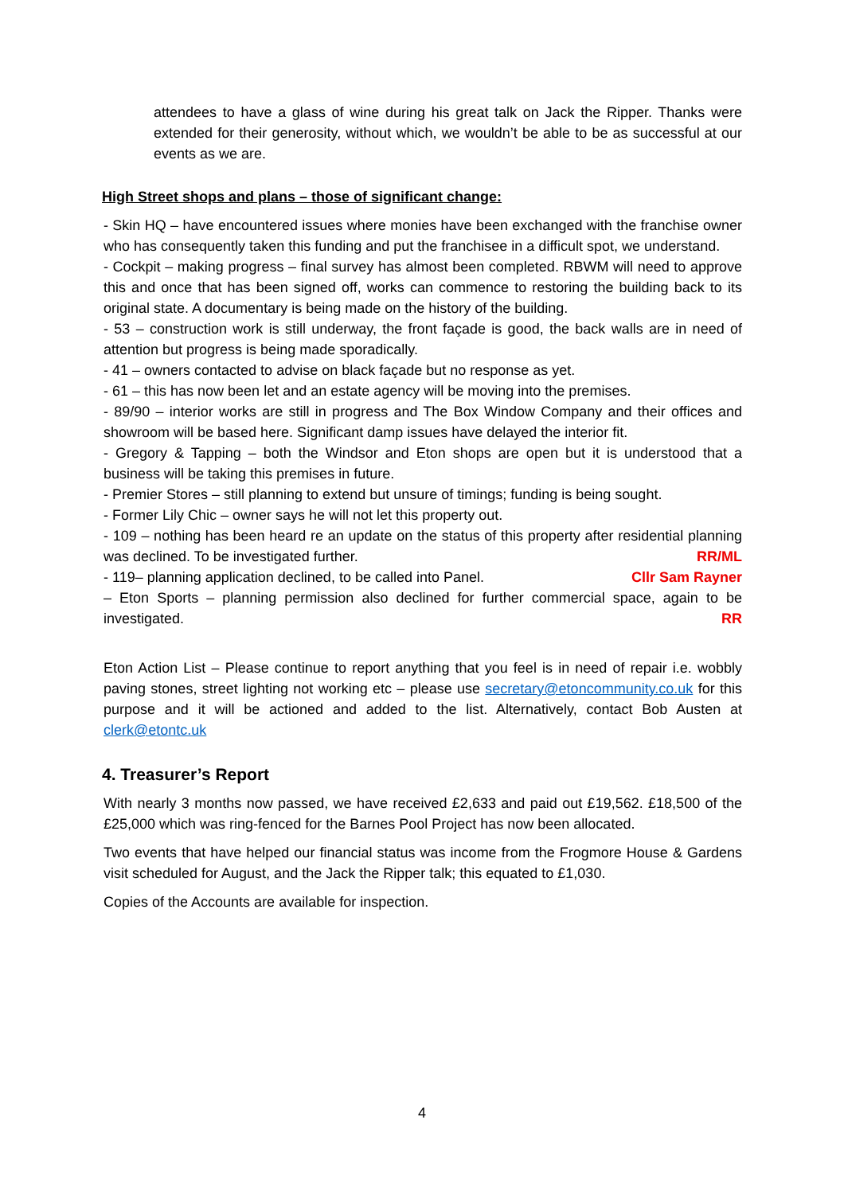attendees to have a glass of wine during his great talk on Jack the Ripper. Thanks were extended for their generosity, without which, we wouldn’t be able to be as successful at our events as we are.
High Street shops and plans – those of significant change:
- Skin HQ – have encountered issues where monies have been exchanged with the franchise owner who has consequently taken this funding and put the franchisee in a difficult spot, we understand.
- Cockpit – making progress – final survey has almost been completed. RBWM will need to approve this and once that has been signed off, works can commence to restoring the building back to its original state. A documentary is being made on the history of the building.
- 53 – construction work is still underway, the front façade is good, the back walls are in need of attention but progress is being made sporadically.
- 41 – owners contacted to advise on black façade but no response as yet.
- 61 – this has now been let and an estate agency will be moving into the premises.
- 89/90 – interior works are still in progress and The Box Window Company and their offices and showroom will be based here. Significant damp issues have delayed the interior fit.
- Gregory & Tapping – both the Windsor and Eton shops are open but it is understood that a business will be taking this premises in future.
- Premier Stores – still planning to extend but unsure of timings; funding is being sought.
- Former Lily Chic – owner says he will not let this property out.
- 109 – nothing has been heard re an update on the status of this property after residential planning was declined. To be investigated further. RR/ML
- 119– planning application declined, to be called into Panel. Cllr Sam Rayner
– Eton Sports – planning permission also declined for further commercial space, again to be investigated. RR
Eton Action List – Please continue to report anything that you feel is in need of repair i.e. wobbly paving stones, street lighting not working etc – please use secretary@etoncommunity.co.uk for this purpose and it will be actioned and added to the list. Alternatively, contact Bob Austen at clerk@etontc.uk
4. Treasurer’s Report
With nearly 3 months now passed, we have received £2,633 and paid out £19,562. £18,500 of the £25,000 which was ring-fenced for the Barnes Pool Project has now been allocated.
Two events that have helped our financial status was income from the Frogmore House & Gardens visit scheduled for August, and the Jack the Ripper talk; this equated to £1,030.
Copies of the Accounts are available for inspection.
4